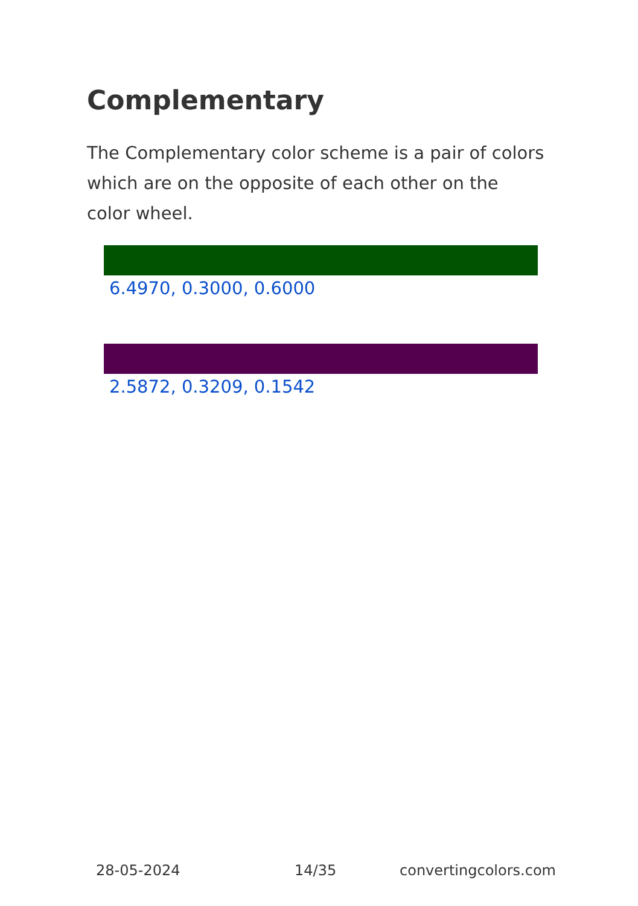Complementary
The Complementary color scheme is a pair of colors which are on the opposite of each other on the color wheel.
6.4970, 0.3000, 0.6000
2.5872, 0.3209, 0.1542
28-05-2024 14/35 convertingcolors.com